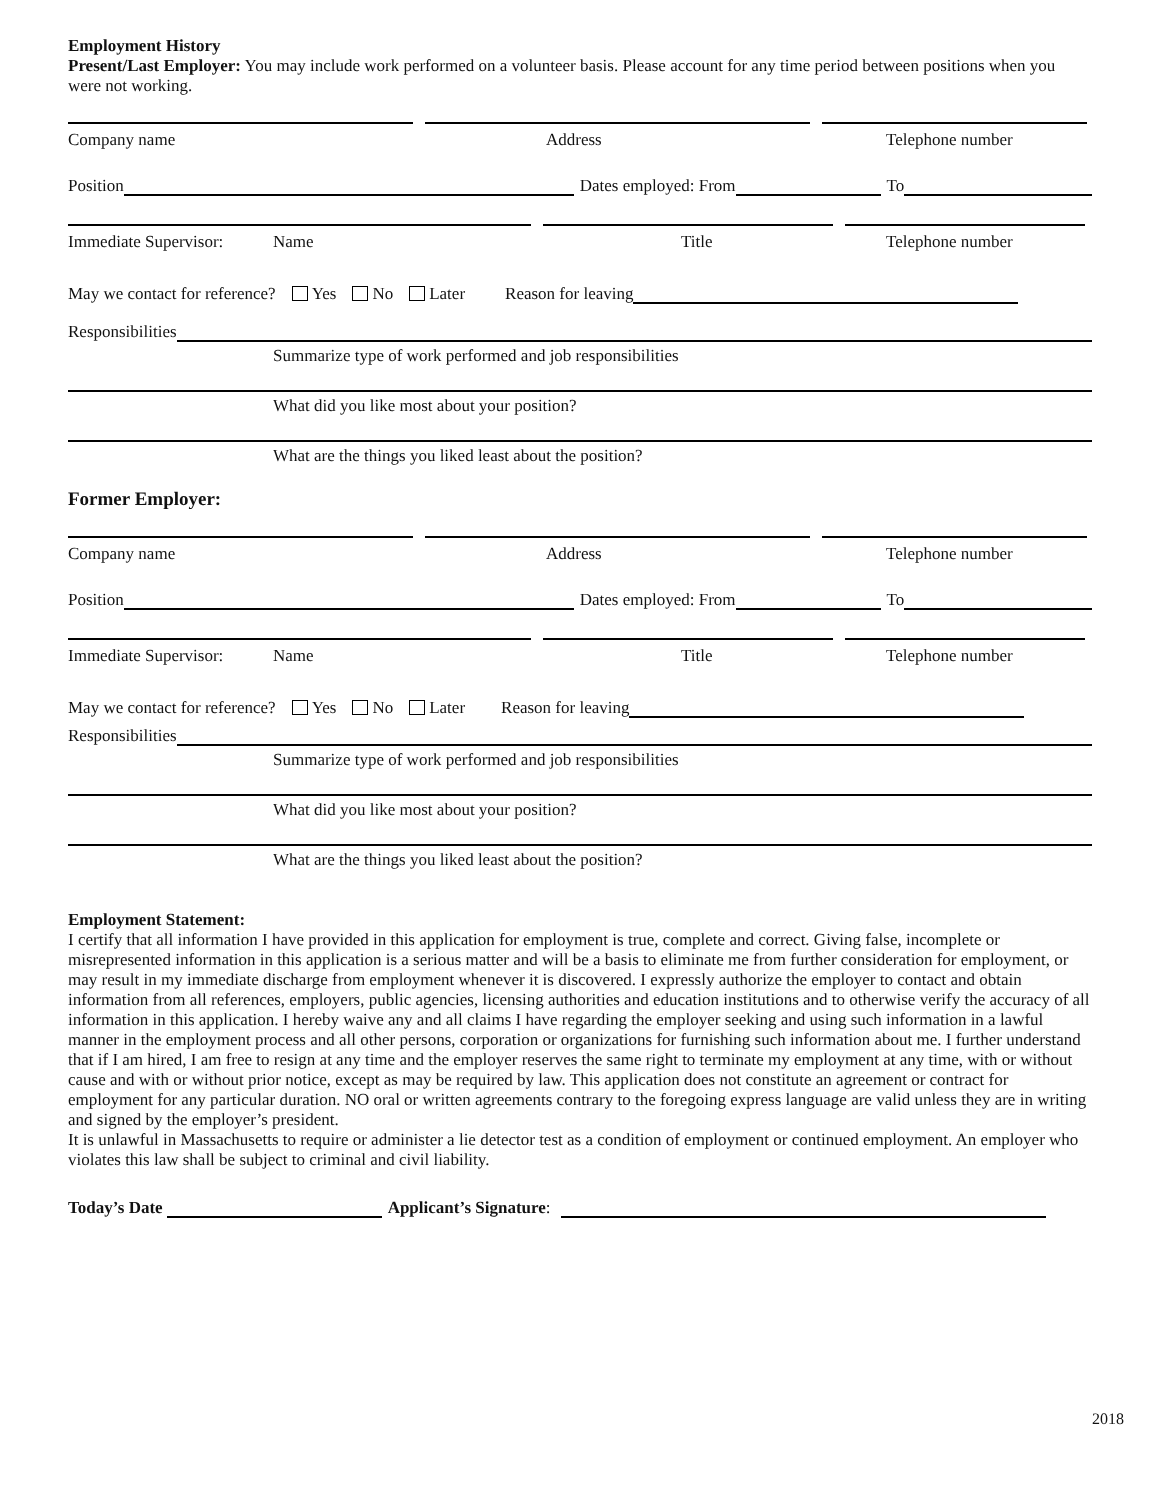Employment History
Present/Last Employer: You may include work performed on a volunteer basis. Please account for any time period between positions when you were not working.
Company name Address Telephone number
Position Dates employed: From To
Immediate Supervisor: Name Title Telephone number
May we contact for reference? Yes No Later Reason for leaving
Responsibilities
Summarize type of work performed and job responsibilities
What did you like most about your position?
What are the things you liked least about the position?
Former Employer:
Company name Address Telephone number
Position Dates employed: From To
Immediate Supervisor: Name Title Telephone number
May we contact for reference? Yes No Later Reason for leaving
Responsibilities
Summarize type of work performed and job responsibilities
What did you like most about your position?
What are the things you liked least about the position?
Employment Statement:
I certify that all information I have provided in this application for employment is true, complete and correct. Giving false, incomplete or misrepresented information in this application is a serious matter and will be a basis to eliminate me from further consideration for employment, or may result in my immediate discharge from employment whenever it is discovered. I expressly authorize the employer to contact and obtain information from all references, employers, public agencies, licensing authorities and education institutions and to otherwise verify the accuracy of all information in this application. I hereby waive any and all claims I have regarding the employer seeking and using such information in a lawful manner in the employment process and all other persons, corporation or organizations for furnishing such information about me. I further understand that if I am hired, I am free to resign at any time and the employer reserves the same right to terminate my employment at any time, with or without cause and with or without prior notice, except as may be required by law. This application does not constitute an agreement or contract for employment for any particular duration. NO oral or written agreements contrary to the foregoing express language are valid unless they are in writing and signed by the employer’s president.
It is unlawful in Massachusetts to require or administer a lie detector test as a condition of employment or continued employment. An employer who violates this law shall be subject to criminal and civil liability.
Today’s Date Applicant’s Signature:
2018